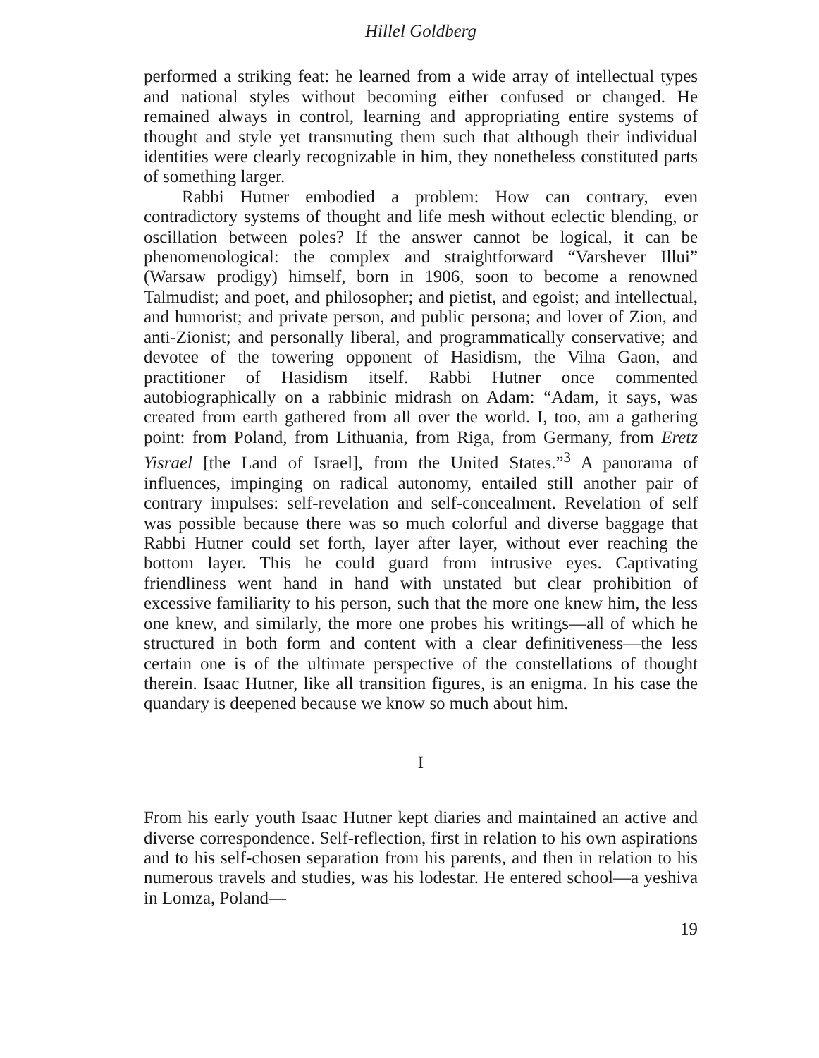Hillel Goldberg
performed a striking feat: he learned from a wide array of intellectual types and national styles without becoming either confused or changed. He remained always in control, learning and appropriating entire systems of thought and style yet transmuting them such that although their individual identities were clearly recognizable in him, they nonetheless constituted parts of something larger.
Rabbi Hutner embodied a problem: How can contrary, even contradictory systems of thought and life mesh without eclectic blending, or oscillation between poles? If the answer cannot be logical, it can be phenomenological: the complex and straightforward “Varshever Illui” (Warsaw prodigy) himself, born in 1906, soon to become a renowned Talmudist; and poet, and philosopher; and pietist, and egoist; and intellectual, and humorist; and private person, and public persona; and lover of Zion, and anti-Zionist; and personally liberal, and programmatically conservative; and devotee of the towering opponent of Hasidism, the Vilna Gaon, and practitioner of Hasidism itself. Rabbi Hutner once commented autobiographically on a rabbinic midrash on Adam: “Adam, it says, was created from earth gathered from all over the world. I, too, am a gathering point: from Poland, from Lithuania, from Riga, from Germany, from Eretz Yisrael [the Land of Israel], from the United States.”<sup>3</sup> A panorama of influences, impinging on radical autonomy, entailed still another pair of contrary impulses: self-revelation and self-concealment. Revelation of self was possible because there was so much colorful and diverse baggage that Rabbi Hutner could set forth, layer after layer, without ever reaching the bottom layer. This he could guard from intrusive eyes. Captivating friendliness went hand in hand with unstated but clear prohibition of excessive familiarity to his person, such that the more one knew him, the less one knew, and similarly, the more one probes his writings—all of which he structured in both form and content with a clear definitiveness—the less certain one is of the ultimate perspective of the constellations of thought therein. Isaac Hutner, like all transition figures, is an enigma. In his case the quandary is deepened because we know so much about him.
I
From his early youth Isaac Hutner kept diaries and maintained an active and diverse correspondence. Self-reflection, first in relation to his own aspirations and to his self-chosen separation from his parents, and then in relation to his numerous travels and studies, was his lodestar. He entered school—a yeshiva in Lomza, Poland—
19